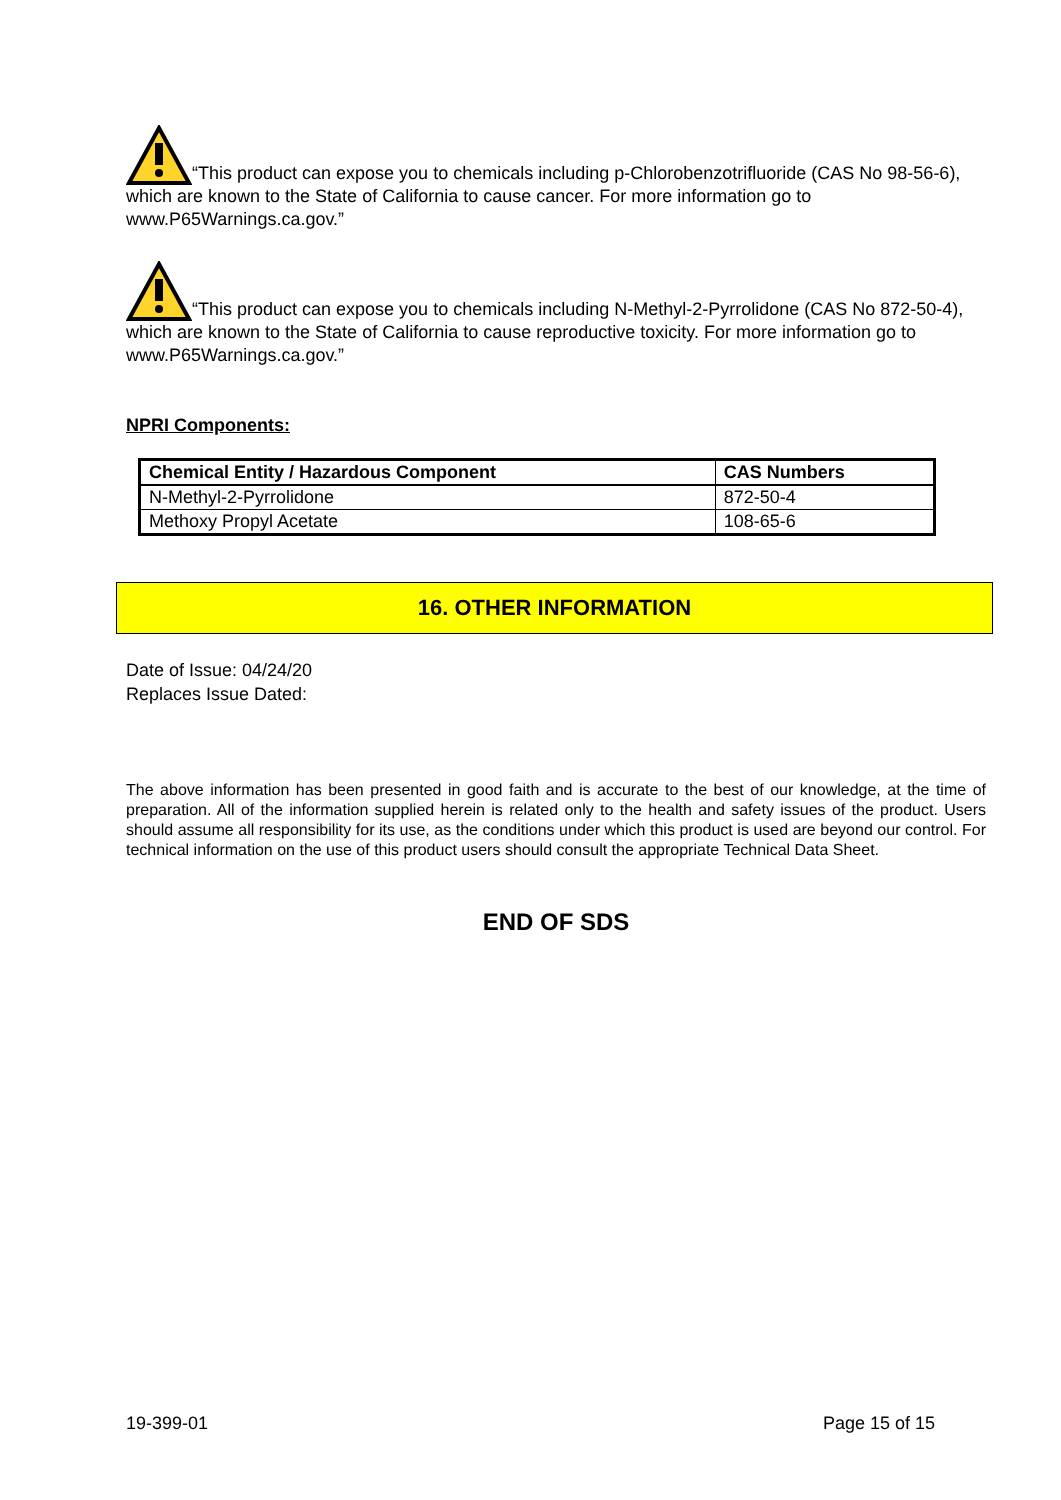“This product can expose you to chemicals including p-Chlorobenzotrifluoride (CAS No 98-56-6), which are known to the State of California to cause cancer. For more information go to www.P65Warnings.ca.gov.”
“This product can expose you to chemicals including N-Methyl-2-Pyrrolidone (CAS No 872-50-4), which are known to the State of California to cause reproductive toxicity. For more information go to www.P65Warnings.ca.gov.”
NPRI Components:
| Chemical Entity / Hazardous Component | CAS Numbers |
| --- | --- |
| N-Methyl-2-Pyrrolidone | 872-50-4 |
| Methoxy Propyl Acetate | 108-65-6 |
16. OTHER INFORMATION
Date of Issue: 04/24/20
Replaces Issue Dated:
The above information has been presented in good faith and is accurate to the best of our knowledge, at the time of preparation. All of the information supplied herein is related only to the health and safety issues of the product. Users should assume all responsibility for its use, as the conditions under which this product is used are beyond our control. For technical information on the use of this product users should consult the appropriate Technical Data Sheet.
END OF SDS
19-399-01 Page 15 of 15